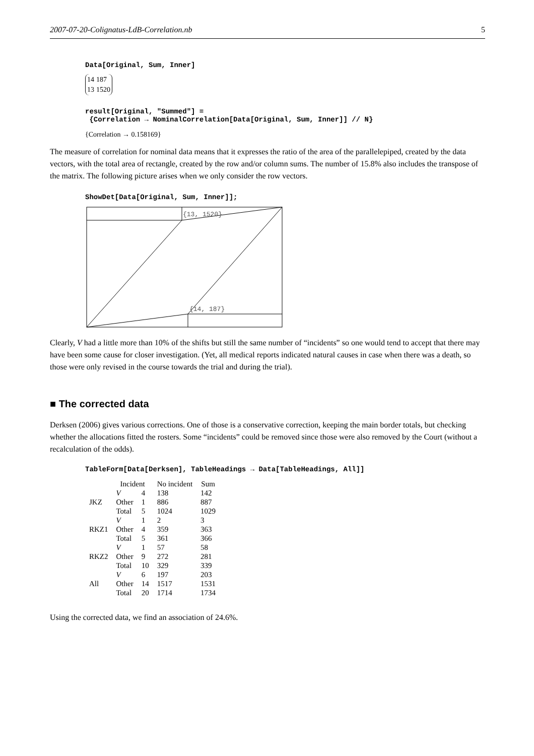2007-07-20-Colignatus-LdB-Correlation.nb 5
Data[Original, Sum, Inner]
| 14 | 187 |
| 13 | 1520 |
result[Original, "Summed"] =
{Correlation → NominalCorrelation[Data[Original, Sum, Inner]] // N}
{Correlation → 0.158169}
The measure of correlation for nominal data means that it expresses the ratio of the area of the parallelepiped, created by the data vectors, with the total area of rectangle, created by the row and/or column sums. The number of 15.8% also includes the transpose of the matrix. The following picture arises when we only consider the row vectors.
ShowDet[Data[Original, Sum, Inner]];
{13, 1520}
{14, 187}
Clearly, V had a little more than 10% of the shifts but still the same number of “incidents” so one would tend to accept that there may have been some cause for closer investigation. (Yet, all medical reports indicated natural causes in case when there was a death, so those were only revised in the course towards the trial and during the trial).
■ The corrected data
Derksen (2006) gives various corrections. One of those is a conservative correction, keeping the main border totals, but checking whether the allocations fitted the rosters. Some “incidents” could be removed since those were also removed by the Court (without a recalculation of the odds).
TableForm[Data[Derksen], TableHeadings → Data[TableHeadings, All]]
| | Incident | | No incident | Sum |
| --- | --- | --- | --- | --- |
| JKZ | V | 4 | 138 | 142 |
| | Other | 1 | 886 | 887 |
| | Total | 5 | 1024 | 1029 |
| RKZ1 | V | 1 | 2 | 3 |
| | Other | 4 | 359 | 363 |
| | Total | 5 | 361 | 366 |
| RKZ2 | V | 1 | 57 | 58 |
| | Other | 9 | 272 | 281 |
| | Total | 10 | 329 | 339 |
| All | V | 6 | 197 | 203 |
| | Other | 14 | 1517 | 1531 |
| | Total | 20 | 1714 | 1734 |
Using the corrected data, we find an association of 24.6%.